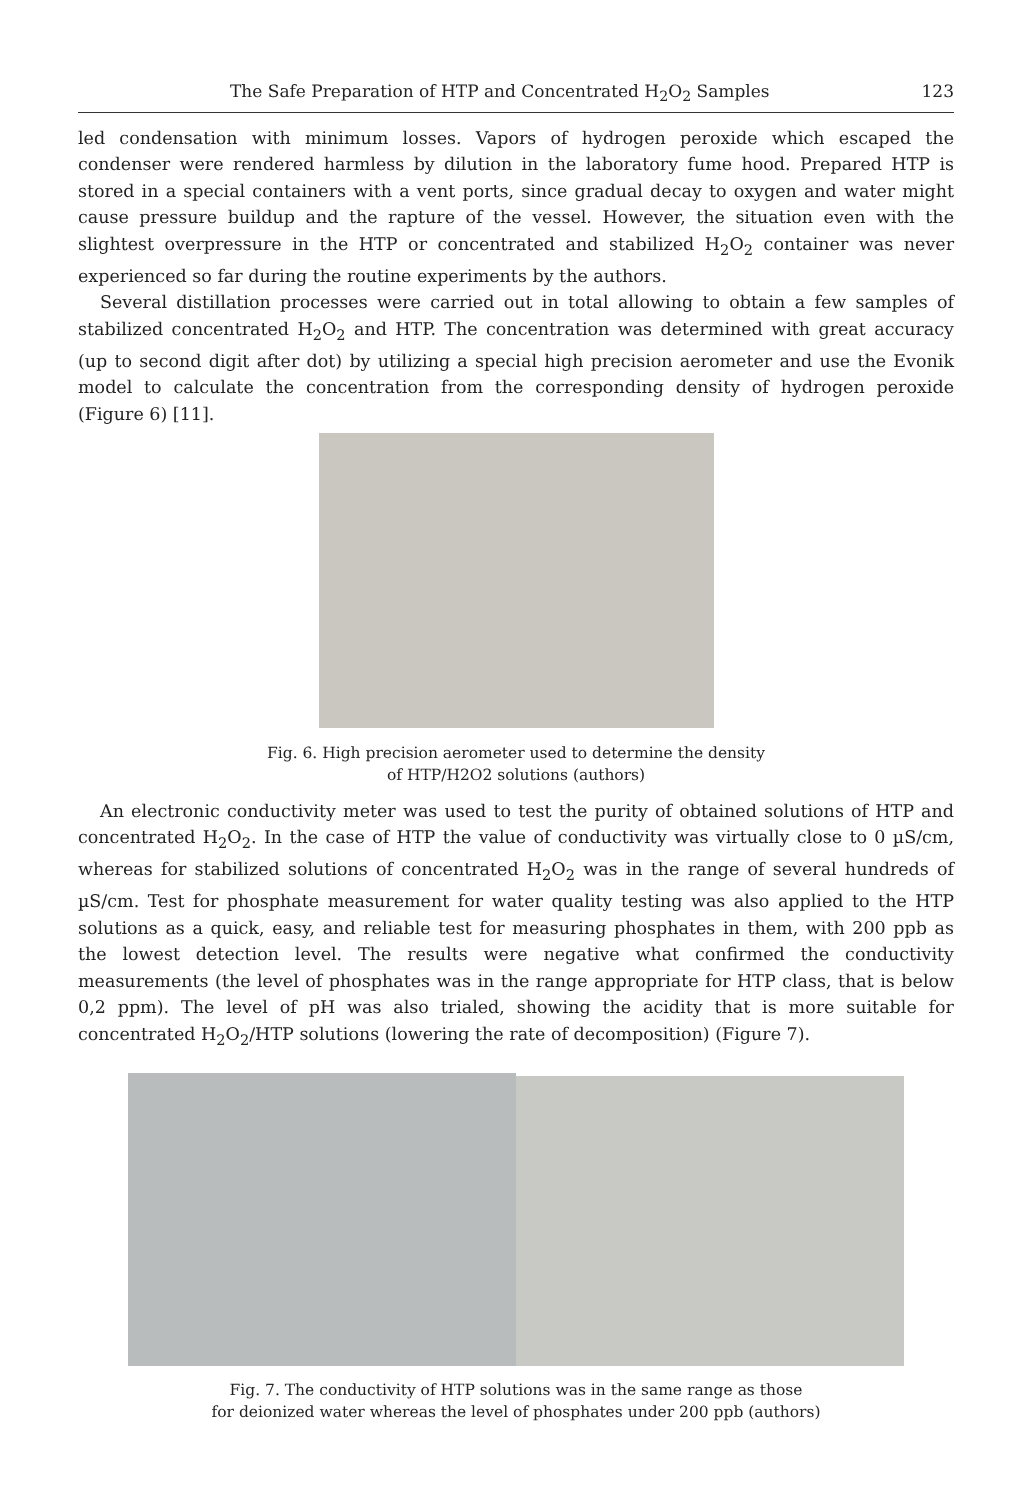The Safe Preparation of HTP and Concentrated H<sub>2</sub>O<sub>2</sub> Samples 123
led condensation with minimum losses. Vapors of hydrogen peroxide which escaped the condenser were rendered harmless by dilution in the laboratory fume hood. Prepared HTP is stored in a special containers with a vent ports, since gradual decay to oxygen and water might cause pressure buildup and the rapture of the vessel. However, the situation even with the slightest overpressure in the HTP or concentrated and stabilized H<sub>2</sub>O<sub>2</sub> container was never experienced so far during the routine experiments by the authors.
Several distillation processes were carried out in total allowing to obtain a few samples of stabilized concentrated H<sub>2</sub>O<sub>2</sub> and HTP. The concentration was determined with great accuracy (up to second digit after dot) by utilizing a special high precision aerometer and use the Evonik model to calculate the concentration from the corresponding density of hydrogen peroxide (Figure 6) [11].
Fig. 6. High precision aerometer used to determine the density
of HTP/H2O2 solutions (authors)
An electronic conductivity meter was used to test the purity of obtained solutions of HTP and concentrated H<sub>2</sub>O<sub>2</sub>. In the case of HTP the value of conductivity was virtually close to 0 µS/cm, whereas for stabilized solutions of concentrated H<sub>2</sub>O<sub>2</sub> was in the range of several hundreds of µS/cm. Test for phosphate measurement for water quality testing was also applied to the HTP solutions as a quick, easy, and reliable test for measuring phosphates in them, with 200 ppb as the lowest detection level. The results were negative what confirmed the conductivity measurements (the level of phosphates was in the range appropriate for HTP class, that is below 0,2 ppm). The level of pH was also trialed, showing the acidity that is more suitable for concentrated H<sub>2</sub>O<sub>2</sub>/HTP solutions (lowering the rate of decomposition) (Figure 7).
Fig. 7. The conductivity of HTP solutions was in the same range as those
for deionized water whereas the level of phosphates under 200 ppb (authors)